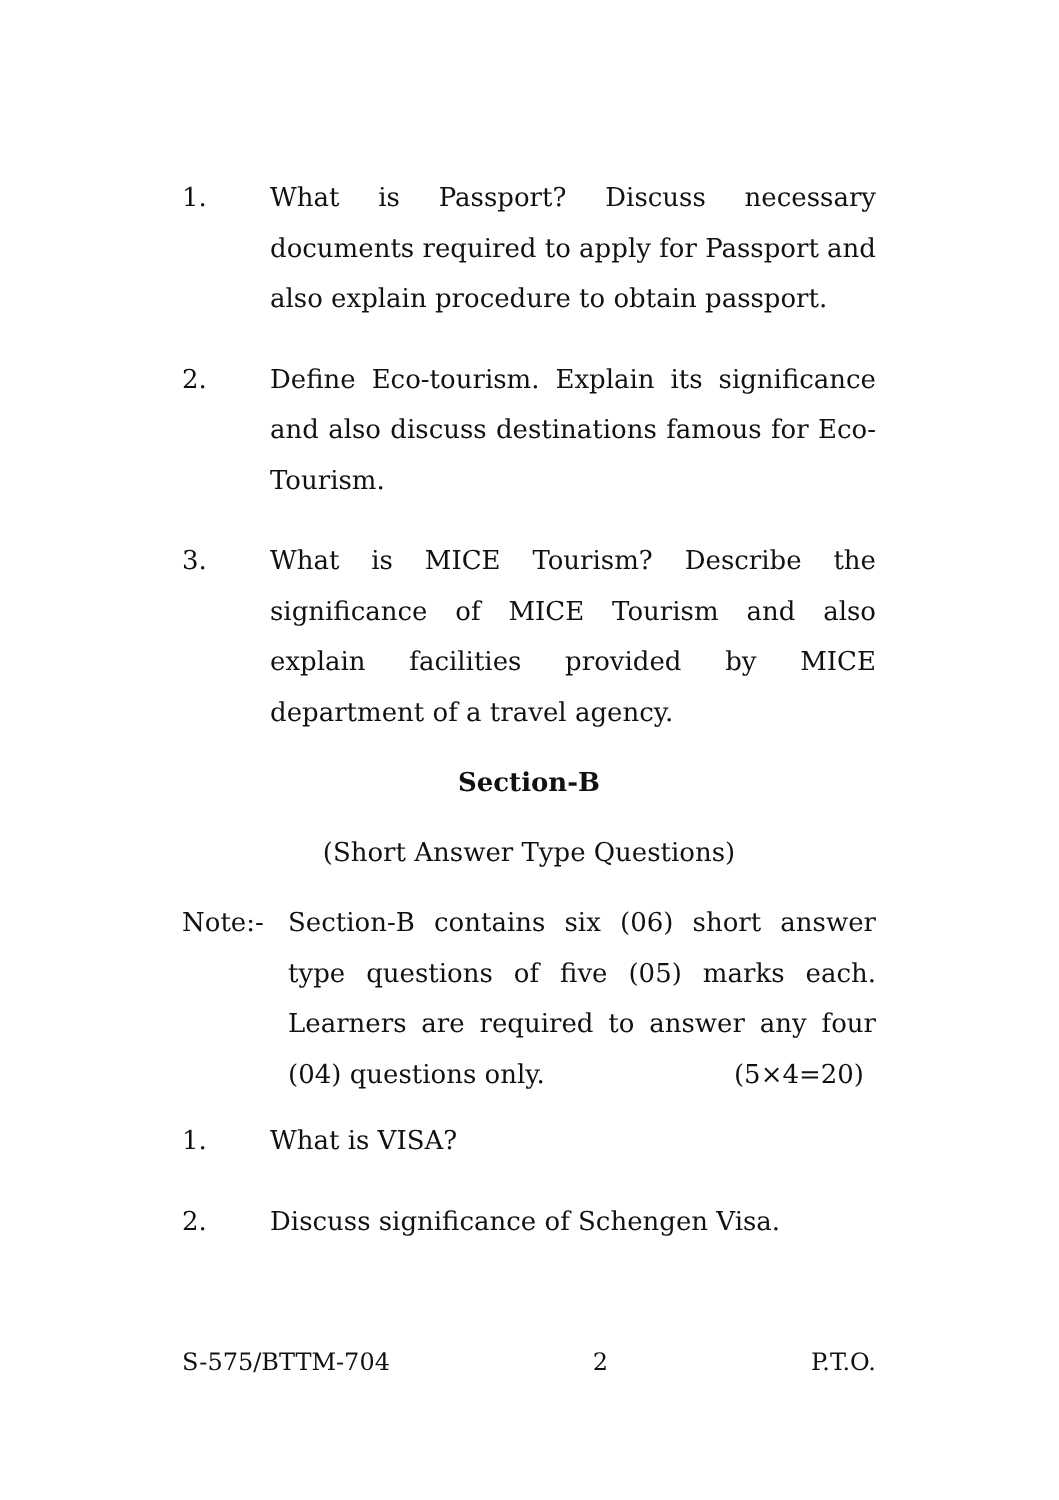1. What is Passport? Discuss necessary documents required to apply for Passport and also explain procedure to obtain passport.
2. Define Eco-tourism. Explain its significance and also discuss destinations famous for Eco-Tourism.
3. What is MICE Tourism? Describe the significance of MICE Tourism and also explain facilities provided by MICE department of a travel agency.
Section-B
(Short Answer Type Questions)
Note:- Section-B contains six (06) short answer type questions of five (05) marks each. Learners are required to answer any four (04) questions only. (5×4=20)
1. What is VISA?
2. Discuss significance of Schengen Visa.
S-575/BTTM-704 2 P.T.O.